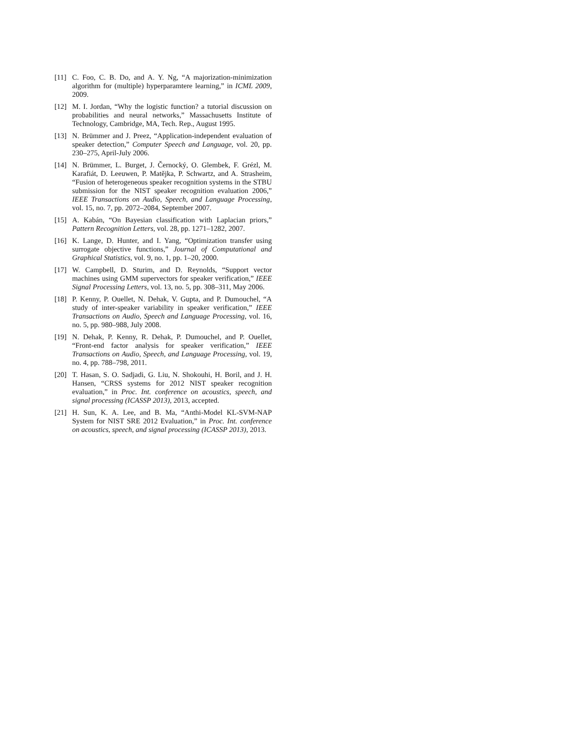[11] C. Foo, C. B. Do, and A. Y. Ng, “A majorization-minimization algorithm for (multiple) hyperparamtere learning,” in ICML 2009, 2009.
[12] M. I. Jordan, “Why the logistic function? a tutorial discussion on probabilities and neural networks,” Massachusetts Institute of Technology, Cambridge, MA, Tech. Rep., August 1995.
[13] N. Brümmer and J. Preez, “Application-independent evaluation of speaker detection,” Computer Speech and Language, vol. 20, pp. 230–275, April-July 2006.
[14] N. Brümmer, L. Burget, J. Černocký, O. Glembek, F. Grézl, M. Karafiát, D. Leeuwen, P. Matějka, P. Schwartz, and A. Strasheim, “Fusion of heterogeneous speaker recognition systems in the STBU submission for the NIST speaker recognition evaluation 2006,” IEEE Transactions on Audio, Speech, and Language Processing, vol. 15, no. 7, pp. 2072–2084, September 2007.
[15] A. Kabán, “On Bayesian classification with Laplacian priors,” Pattern Recognition Letters, vol. 28, pp. 1271–1282, 2007.
[16] K. Lange, D. Hunter, and I. Yang, “Optimization transfer using surrogate objective functions,” Journal of Computational and Graphical Statistics, vol. 9, no. 1, pp. 1–20, 2000.
[17] W. Campbell, D. Sturim, and D. Reynolds, “Support vector machines using GMM supervectors for speaker verification,” IEEE Signal Processing Letters, vol. 13, no. 5, pp. 308–311, May 2006.
[18] P. Kenny, P. Ouellet, N. Dehak, V. Gupta, and P. Dumouchel, “A study of inter-speaker variability in speaker verification,” IEEE Transactions on Audio, Speech and Language Processing, vol. 16, no. 5, pp. 980–988, July 2008.
[19] N. Dehak, P. Kenny, R. Dehak, P. Dumouchel, and P. Ouellet, “Front-end factor analysis for speaker verification,” IEEE Transactions on Audio, Speech, and Language Processing, vol. 19, no. 4, pp. 788–798, 2011.
[20] T. Hasan, S. O. Sadjadi, G. Liu, N. Shokouhi, H. Boril, and J. H. Hansen, “CRSS systems for 2012 NIST speaker recognition evaluation,” in Proc. Int. conference on acoustics, speech, and signal processing (ICASSP 2013), 2013, accepted.
[21] H. Sun, K. A. Lee, and B. Ma, “Anthi-Model KL-SVM-NAP System for NIST SRE 2012 Evaluation,” in Proc. Int. conference on acoustics, speech, and signal processing (ICASSP 2013), 2013.